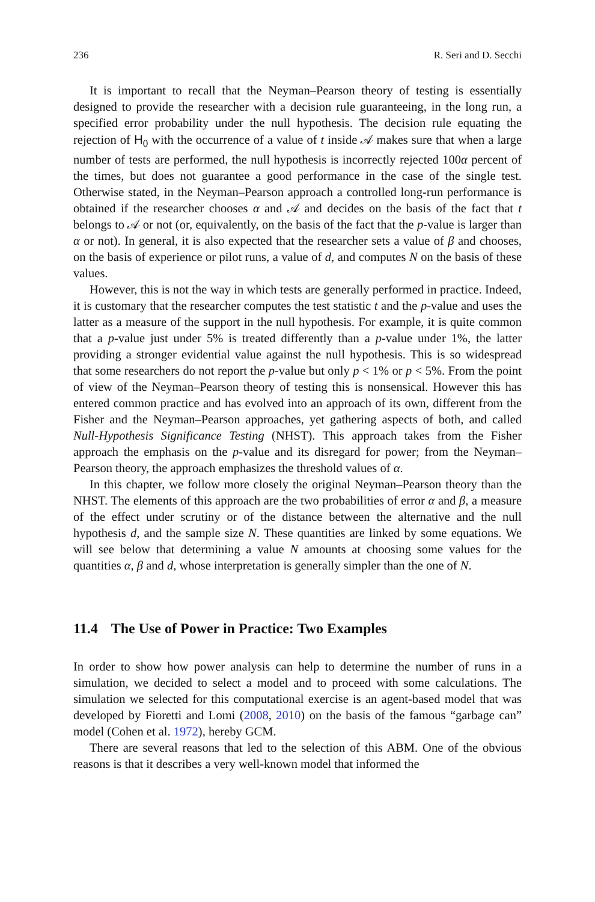236 R. Seri and D. Secchi
It is important to recall that the Neyman–Pearson theory of testing is essentially designed to provide the researcher with a decision rule guaranteeing, in the long run, a specified error probability under the null hypothesis. The decision rule equating the rejection of H<sub>0</sub> with the occurrence of a value of t inside 𝒜 makes sure that when a large number of tests are performed, the null hypothesis is incorrectly rejected 100α percent of the times, but does not guarantee a good performance in the case of the single test. Otherwise stated, in the Neyman–Pearson approach a controlled long-run performance is obtained if the researcher chooses α and 𝒜 and decides on the basis of the fact that t belongs to 𝒜 or not (or, equivalently, on the basis of the fact that the p-value is larger than α or not). In general, it is also expected that the researcher sets a value of β and chooses, on the basis of experience or pilot runs, a value of d, and computes N on the basis of these values.
However, this is not the way in which tests are generally performed in practice. Indeed, it is customary that the researcher computes the test statistic t and the p-value and uses the latter as a measure of the support in the null hypothesis. For example, it is quite common that a p-value just under 5% is treated differently than a p-value under 1%, the latter providing a stronger evidential value against the null hypothesis. This is so widespread that some researchers do not report the p-value but only p < 1% or p < 5%. From the point of view of the Neyman–Pearson theory of testing this is nonsensical. However this has entered common practice and has evolved into an approach of its own, different from the Fisher and the Neyman–Pearson approaches, yet gathering aspects of both, and called Null-Hypothesis Significance Testing (NHST). This approach takes from the Fisher approach the emphasis on the p-value and its disregard for power; from the Neyman–Pearson theory, the approach emphasizes the threshold values of α.
In this chapter, we follow more closely the original Neyman–Pearson theory than the NHST. The elements of this approach are the two probabilities of error α and β, a measure of the effect under scrutiny or of the distance between the alternative and the null hypothesis d, and the sample size N. These quantities are linked by some equations. We will see below that determining a value N amounts at choosing some values for the quantities α, β and d, whose interpretation is generally simpler than the one of N.
11.4 The Use of Power in Practice: Two Examples
In order to show how power analysis can help to determine the number of runs in a simulation, we decided to select a model and to proceed with some calculations. The simulation we selected for this computational exercise is an agent-based model that was developed by Fioretti and Lomi (2008, 2010) on the basis of the famous “garbage can” model (Cohen et al. 1972), hereby GCM.
There are several reasons that led to the selection of this ABM. One of the obvious reasons is that it describes a very well-known model that informed the